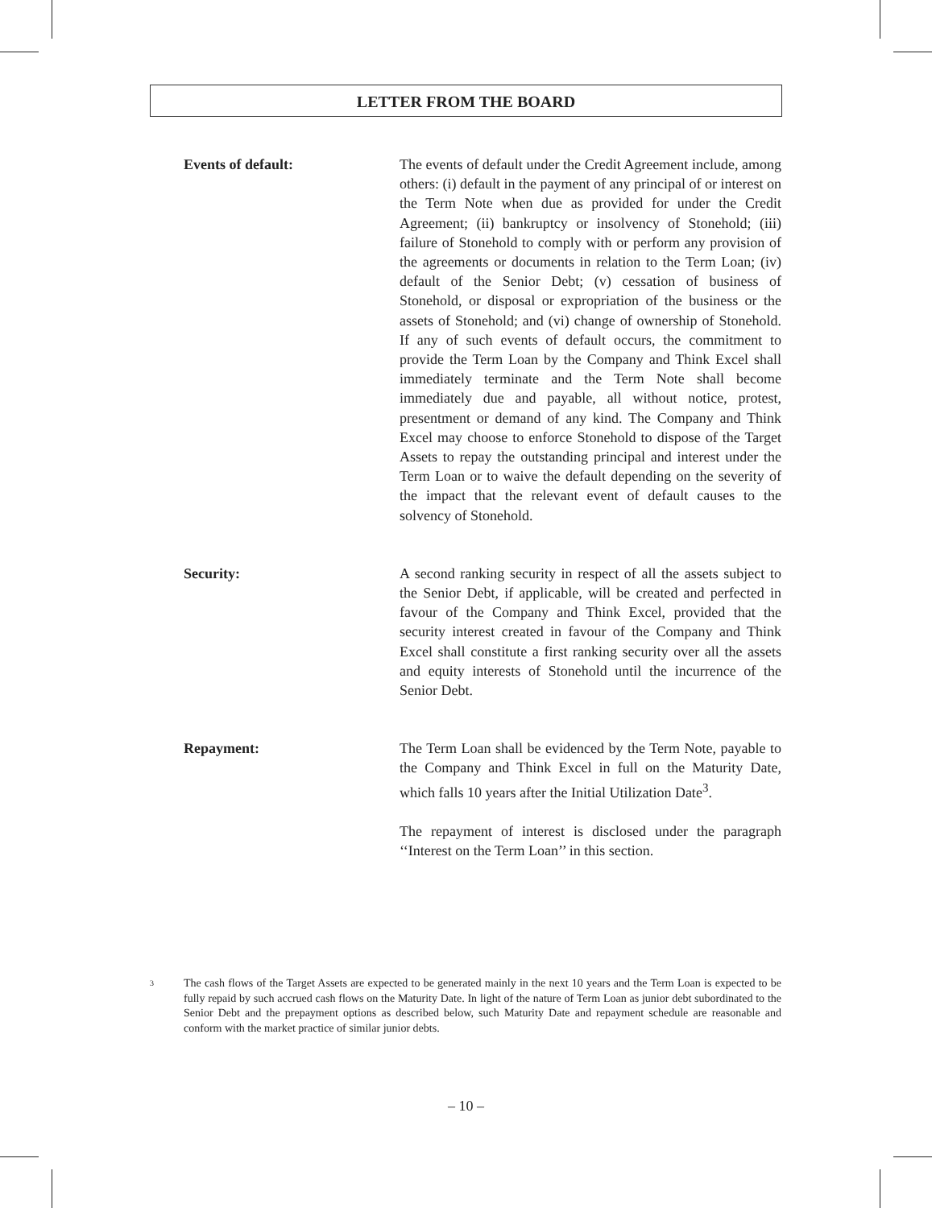LETTER FROM THE BOARD
Events of default: The events of default under the Credit Agreement include, among others: (i) default in the payment of any principal of or interest on the Term Note when due as provided for under the Credit Agreement; (ii) bankruptcy or insolvency of Stonehold; (iii) failure of Stonehold to comply with or perform any provision of the agreements or documents in relation to the Term Loan; (iv) default of the Senior Debt; (v) cessation of business of Stonehold, or disposal or expropriation of the business or the assets of Stonehold; and (vi) change of ownership of Stonehold. If any of such events of default occurs, the commitment to provide the Term Loan by the Company and Think Excel shall immediately terminate and the Term Note shall become immediately due and payable, all without notice, protest, presentment or demand of any kind. The Company and Think Excel may choose to enforce Stonehold to dispose of the Target Assets to repay the outstanding principal and interest under the Term Loan or to waive the default depending on the severity of the impact that the relevant event of default causes to the solvency of Stonehold.
Security: A second ranking security in respect of all the assets subject to the Senior Debt, if applicable, will be created and perfected in favour of the Company and Think Excel, provided that the security interest created in favour of the Company and Think Excel shall constitute a first ranking security over all the assets and equity interests of Stonehold until the incurrence of the Senior Debt.
Repayment: The Term Loan shall be evidenced by the Term Note, payable to the Company and Think Excel in full on the Maturity Date, which falls 10 years after the Initial Utilization Date<sup>3</sup>.
The repayment of interest is disclosed under the paragraph ‘‘Interest on the Term Loan’’ in this section.
3
The cash flows of the Target Assets are expected to be generated mainly in the next 10 years and the Term Loan is expected to be fully repaid by such accrued cash flows on the Maturity Date. In light of the nature of Term Loan as junior debt subordinated to the Senior Debt and the prepayment options as described below, such Maturity Date and repayment schedule are reasonable and conform with the market practice of similar junior debts.
– 10 –